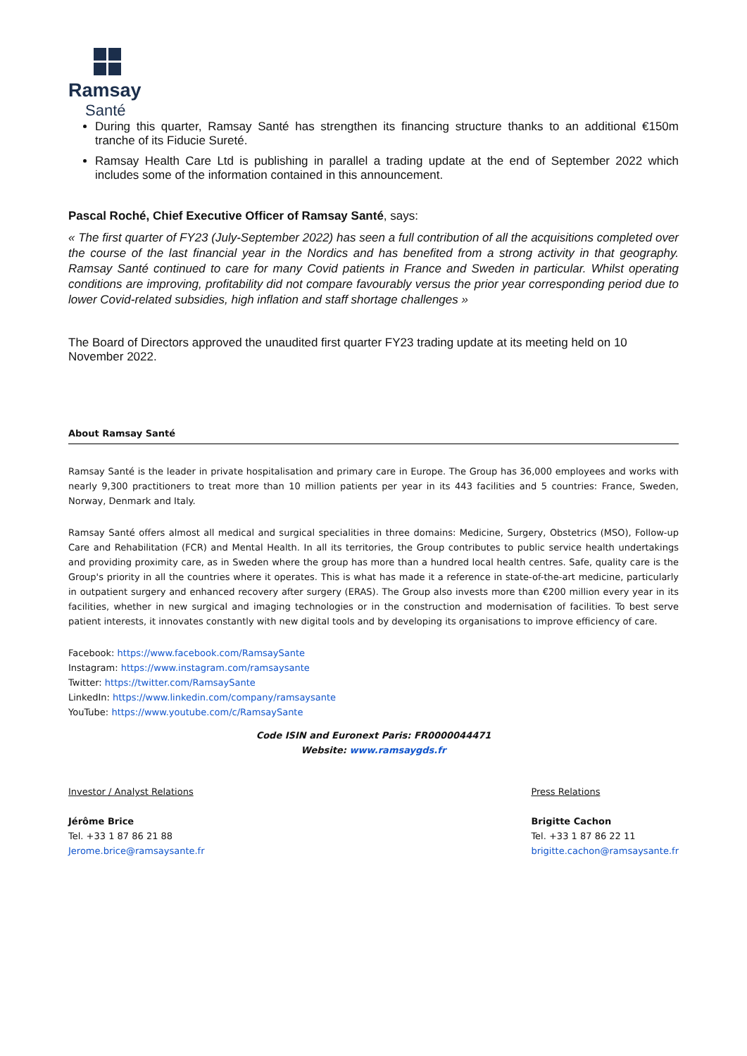Ramsay
Santé
During this quarter, Ramsay Santé has strengthen its financing structure thanks to an additional €150m tranche of its Fiducie Sureté.
Ramsay Health Care Ltd is publishing in parallel a trading update at the end of September 2022 which includes some of the information contained in this announcement.
Pascal Roché, Chief Executive Officer of Ramsay Santé, says:
« The first quarter of FY23 (July-September 2022) has seen a full contribution of all the acquisitions completed over the course of the last financial year in the Nordics and has benefited from a strong activity in that geography. Ramsay Santé continued to care for many Covid patients in France and Sweden in particular. Whilst operating conditions are improving, profitability did not compare favourably versus the prior year corresponding period due to lower Covid-related subsidies, high inflation and staff shortage challenges »
The Board of Directors approved the unaudited first quarter FY23 trading update at its meeting held on 10 November 2022.
About Ramsay Santé
Ramsay Santé is the leader in private hospitalisation and primary care in Europe. The Group has 36,000 employees and works with nearly 9,300 practitioners to treat more than 10 million patients per year in its 443 facilities and 5 countries: France, Sweden, Norway, Denmark and Italy.
Ramsay Santé offers almost all medical and surgical specialities in three domains: Medicine, Surgery, Obstetrics (MSO), Follow-up Care and Rehabilitation (FCR) and Mental Health. In all its territories, the Group contributes to public service health undertakings and providing proximity care, as in Sweden where the group has more than a hundred local health centres. Safe, quality care is the Group's priority in all the countries where it operates. This is what has made it a reference in state-of-the-art medicine, particularly in outpatient surgery and enhanced recovery after surgery (ERAS). The Group also invests more than €200 million every year in its facilities, whether in new surgical and imaging technologies or in the construction and modernisation of facilities. To best serve patient interests, it innovates constantly with new digital tools and by developing its organisations to improve efficiency of care.
Facebook: https://www.facebook.com/RamsaySante
Instagram: https://www.instagram.com/ramsaysante
Twitter: https://twitter.com/RamsaySante
LinkedIn: https://www.linkedin.com/company/ramsaysante
YouTube: https://www.youtube.com/c/RamsaySante
Code ISIN and Euronext Paris: FR0000044471
Website: www.ramsaygds.fr
Investor / Analyst Relations
Jérôme Brice
Tel. +33 1 87 86 21 88
Jerome.brice@ramsaysante.fr
Press Relations
Brigitte Cachon
Tel. +33 1 87 86 22 11
brigitte.cachon@ramsaysante.fr